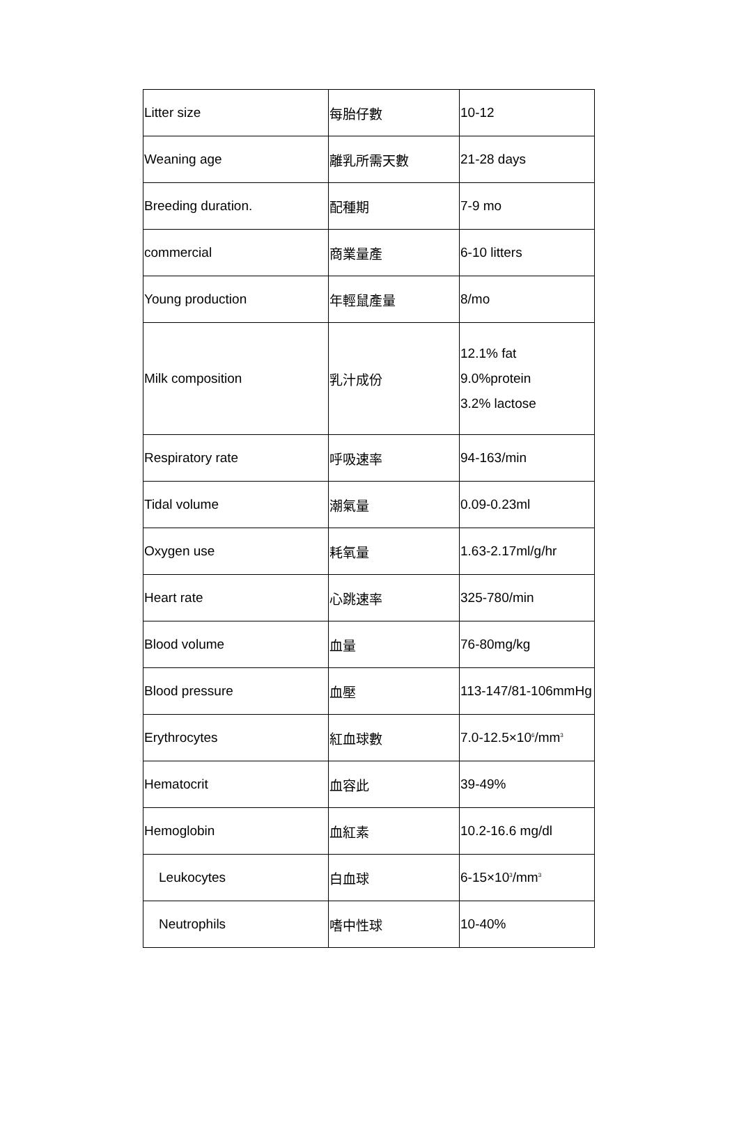| Litter size | 每胎仔數 | 10-12 |
| Weaning age | 離乳所需天數 | 21-28 days |
| Breeding duration. | 配種期 | 7-9 mo |
| commercial | 商業量產 | 6-10 litters |
| Young production | 年輕鼠產量 | 8/mo |
| Milk composition | 乳汁成份 | 12.1% fat 9.0%protein 3.2% lactose |
| Respiratory rate | 呼吸速率 | 94-163/min |
| Tidal volume | 潮氣量 | 0.09-0.23ml |
| Oxygen use | 耗氧量 | 1.63-2.17ml/g/hr |
| Heart rate | 心跳速率 | 325-780/min |
| Blood volume | 血量 | 76-80mg/kg |
| Blood pressure | 血壓 | 113-147/81-106mmHg |
| Erythrocytes | 紅血球數 | 7.0-12.5×10<sup>6</sup>/mm<sup>3</sup> |
| Hematocrit | 血容此 | 39-49% |
| Hemoglobin | 血紅素 | 10.2-16.6 mg/dl |
| Leukocytes | 白血球 | 6-15×10<sup>3</sup>/mm<sup>3</sup> |
| Neutrophils | 嗜中性球 | 10-40% |